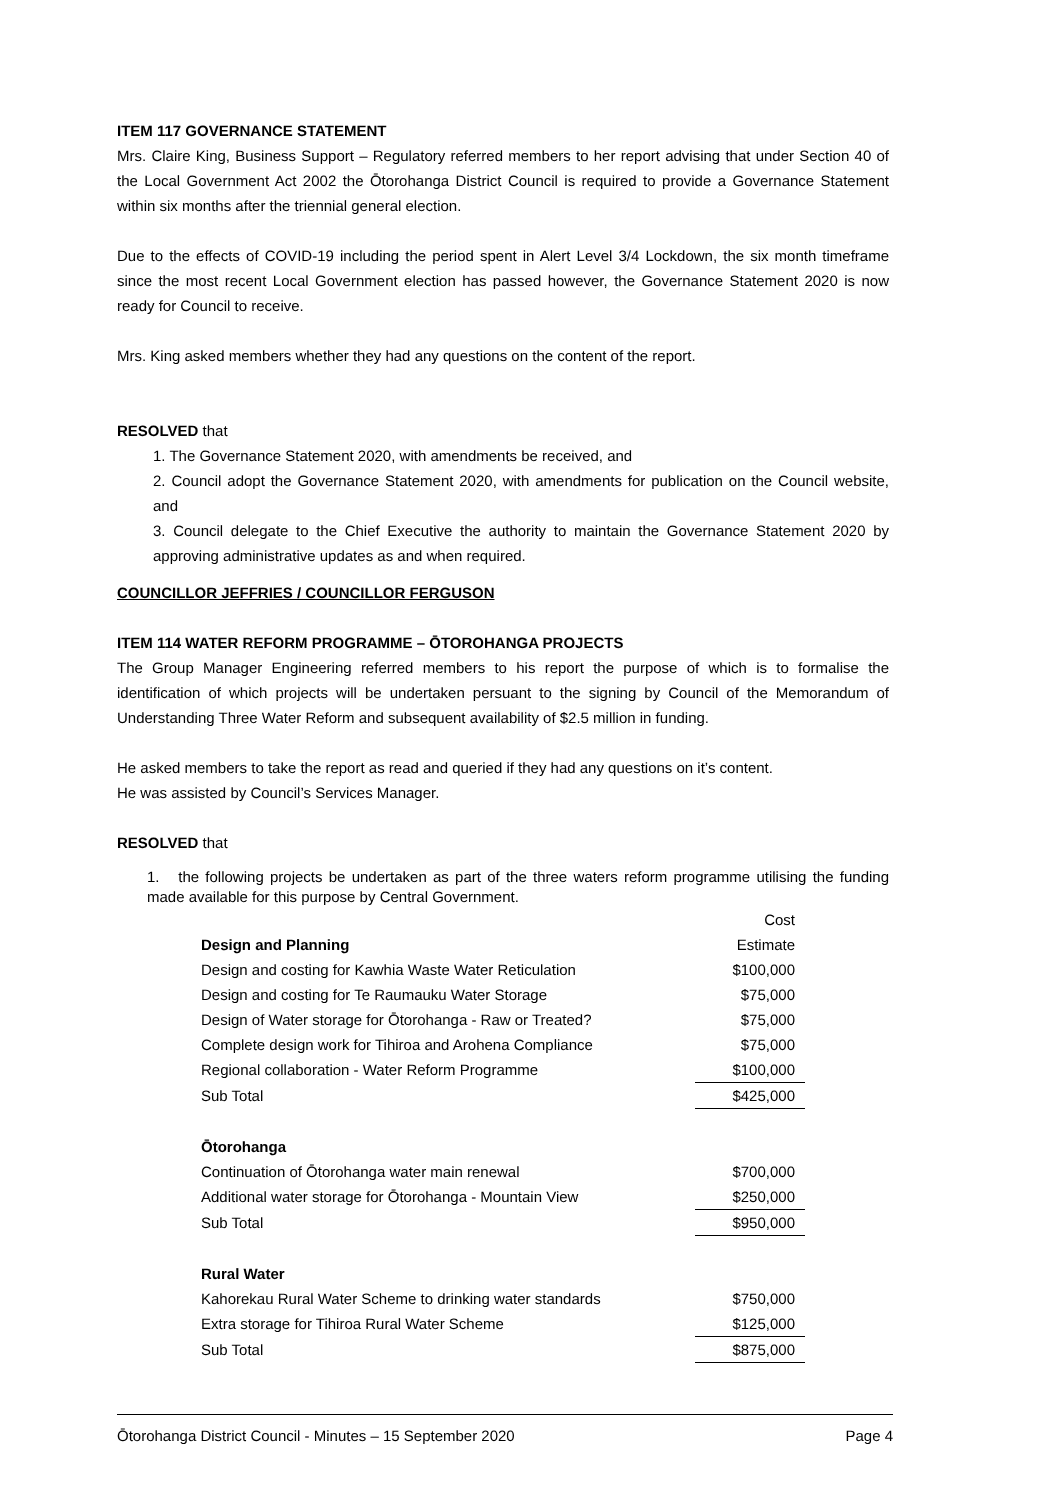ITEM 117 GOVERNANCE STATEMENT
Mrs. Claire King, Business Support – Regulatory referred members to her report advising that under Section 40 of the Local Government Act 2002 the Ōtorohanga District Council is required to provide a Governance Statement within six months after the triennial general election.
Due to the effects of COVID-19 including the period spent in Alert Level 3/4 Lockdown, the six month timeframe since the most recent Local Government election has passed however, the Governance Statement 2020 is now ready for Council to receive.
Mrs. King asked members whether they had any questions on the content of the report.
RESOLVED that
1. The Governance Statement 2020, with amendments be received, and
2. Council adopt the Governance Statement 2020, with amendments for publication on the Council website, and
3. Council delegate to the Chief Executive the authority to maintain the Governance Statement 2020 by approving administrative updates as and when required.
COUNCILLOR JEFFRIES / COUNCILLOR FERGUSON
ITEM 114 WATER REFORM PROGRAMME – ŌTOROHANGA PROJECTS
The Group Manager Engineering referred members to his report the purpose of which is to formalise the identification of which projects will be undertaken persuant to the signing by Council of the Memorandum of Understanding Three Water Reform and subsequent availability of $2.5 million in funding.
He asked members to take the report as read and queried if they had any questions on it’s content.
He was assisted by Council’s Services Manager.
RESOLVED that
1. the following projects be undertaken as part of the three waters reform programme utilising the funding made available for this purpose by Central Government.
| Design and Planning | Cost Estimate |
| --- | --- |
| Design and costing for Kawhia Waste Water Reticulation | $100,000 |
| Design and costing for Te Raumauku Water Storage | $75,000 |
| Design of Water storage for Ōtorohanga - Raw or Treated? | $75,000 |
| Complete design work for Tihiroa and Arohena Compliance | $75,000 |
| Regional collaboration - Water Reform Programme | $100,000 |
| Sub Total | $425,000 |
| Ōtorohanga | |
| Continuation of Ōtorohanga water main renewal | $700,000 |
| Additional water storage for Ōtorohanga - Mountain View | $250,000 |
| Sub Total | $950,000 |
| Rural Water | |
| Kahorekau Rural Water Scheme to drinking water standards | $750,000 |
| Extra storage for Tihiroa Rural Water Scheme | $125,000 |
| Sub Total | $875,000 |
Ōtorohanga District Council - Minutes – 15 September 2020 Page 4